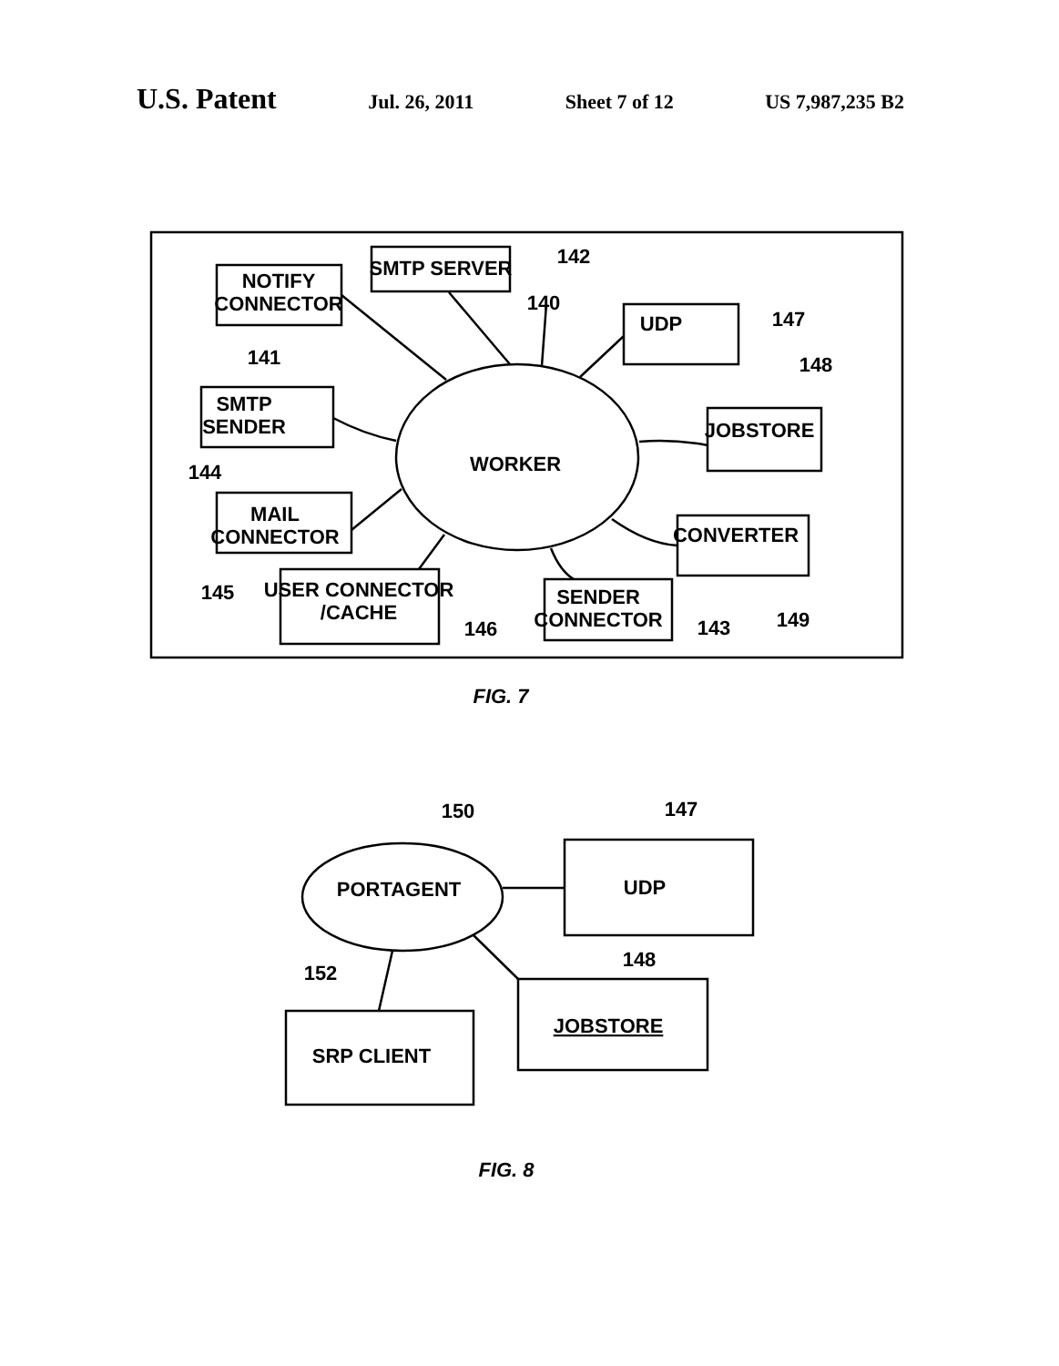U.S. Patent Jul. 26, 2011 Sheet 7 of 12 US 7,987,235 B2
NOTIFY
CONNECTOR
SMTP SERVER
UDP
SMTP
SENDER
JOBSTORE
WORKER
MAIL
CONNECTOR
CONVERTER
USER CONNECTOR
/CACHE
SENDER
CONNECTOR
142
140
147
148
141
144
145
146
143
149
FIG. 7
150
147
PORTAGENT
UDP
148
JOBSTORE
152
SRP CLIENT
FIG. 8